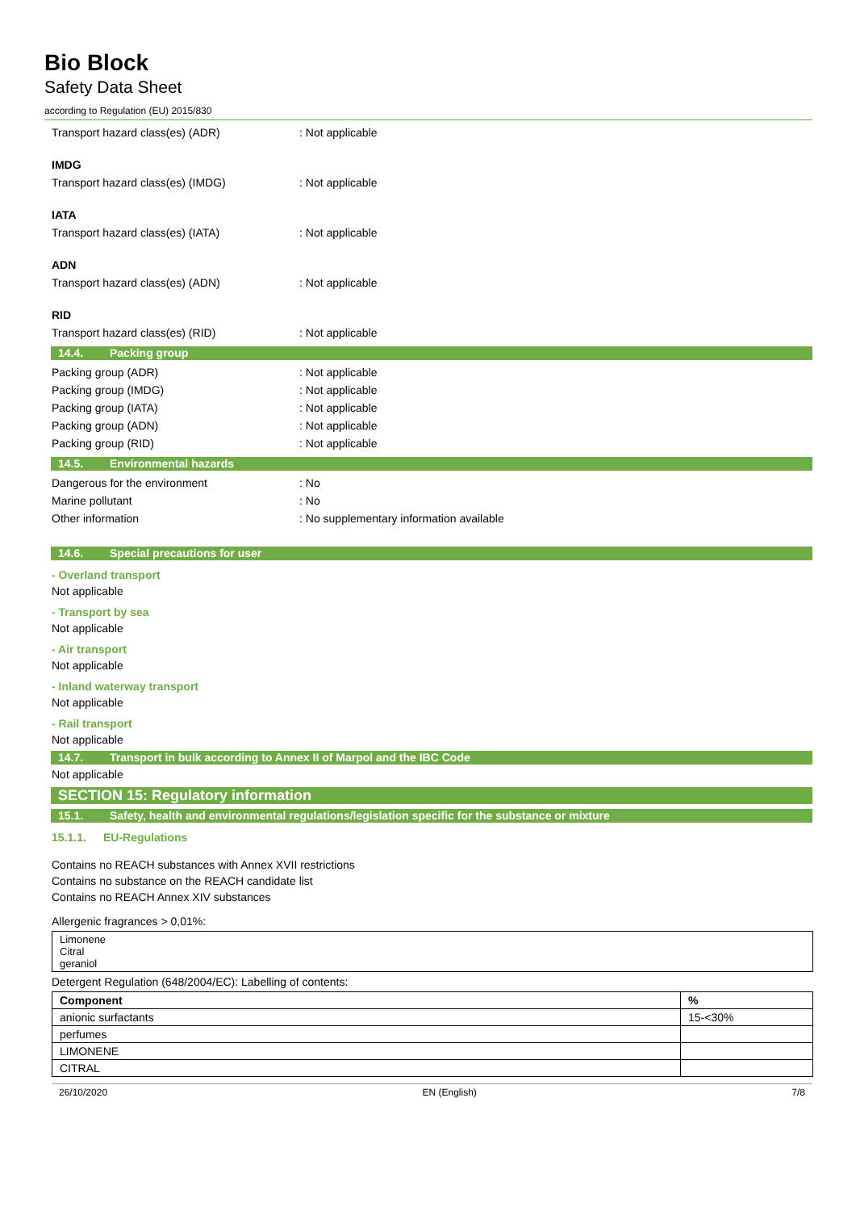Bio Block
Safety Data Sheet
according to Regulation (EU) 2015/830
Transport hazard class(es) (ADR) : Not applicable
IMDG
Transport hazard class(es) (IMDG) : Not applicable
IATA
Transport hazard class(es) (IATA) : Not applicable
ADN
Transport hazard class(es) (ADN) : Not applicable
RID
Transport hazard class(es) (RID) : Not applicable
14.4. Packing group
Packing group (ADR) : Not applicable
Packing group (IMDG) : Not applicable
Packing group (IATA) : Not applicable
Packing group (ADN) : Not applicable
Packing group (RID) : Not applicable
14.5. Environmental hazards
Dangerous for the environment : No
Marine pollutant : No
Other information
: No supplementary information available
14.6. Special precautions for user
- Overland transport
Not applicable
- Transport by sea
Not applicable
- Air transport
Not applicable
- Inland waterway transport
Not applicable
- Rail transport
Not applicable
14.7. Transport in bulk according to Annex II of Marpol and the IBC Code
Not applicable
SECTION 15: Regulatory information
15.1. Safety, health and environmental regulations/legislation specific for the substance or mixture
15.1.1. EU-Regulations
Contains no REACH substances with Annex XVII restrictions
Contains no substance on the REACH candidate list
Contains no REACH Annex XIV substances
Allergenic fragrances > 0,01%:
| Limonene Citral geraniol |
Detergent Regulation (648/2004/EC): Labelling of contents:
| Component | % |
| --- | --- |
| anionic surfactants | 15-<30% |
| perfumes | |
| LIMONENE | |
| CITRAL | |
26/10/2020 EN (English) 7/8